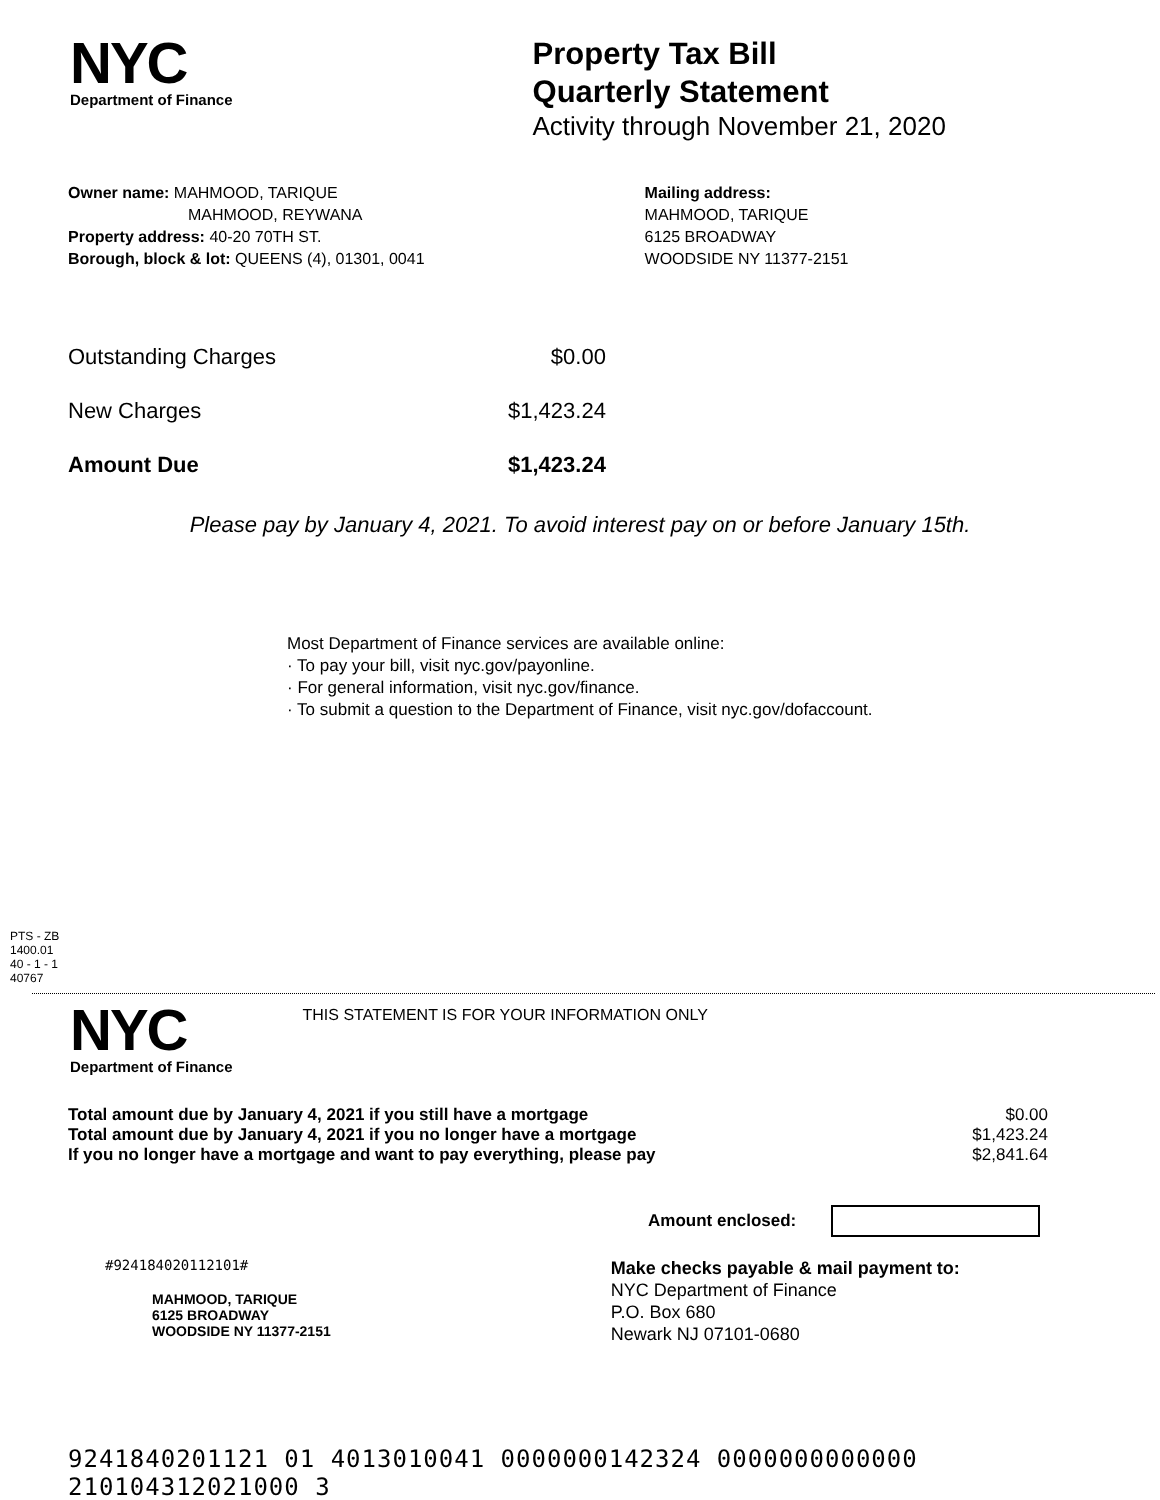NYC
Department of Finance
Property Tax Bill
Quarterly Statement
Activity through November 21, 2020
Owner name: MAHMOOD, TARIQUE
MAHMOOD, REYWANA
Property address: 40-20 70TH ST.
Borough, block & lot: QUEENS (4), 01301, 0041
Mailing address:
MAHMOOD, TARIQUE
6125 BROADWAY
WOODSIDE NY 11377-2151
| Outstanding Charges | $0.00 |
| New Charges | $1,423.24 |
| Amount Due | $1,423.24 |
Please pay by January 4, 2021. To avoid interest pay on or before January 15th.
Most Department of Finance services are available online:
· To pay your bill, visit nyc.gov/payonline.
· For general information, visit nyc.gov/finance.
· To submit a question to the Department of Finance, visit nyc.gov/dofaccount.
PTS - ZB
1400.01
40 - 1 - 1
40767
NYC
Department of Finance
THIS STATEMENT IS FOR YOUR INFORMATION ONLY
| Total amount due by January 4, 2021 if you still have a mortgage | $0.00 |
| Total amount due by January 4, 2021 if you no longer have a mortgage | $1,423.24 |
| If you no longer have a mortgage and want to pay everything, please pay | $2,841.64 |
Amount enclosed:
#924184020112101#
MAHMOOD, TARIQUE
6125 BROADWAY
WOODSIDE NY 11377-2151
Make checks payable & mail payment to:
NYC Department of Finance
P.O. Box 680
Newark NJ 07101-0680
9241840201121 01 4013010041 0000000142324 0000000000000 210104312021000 3